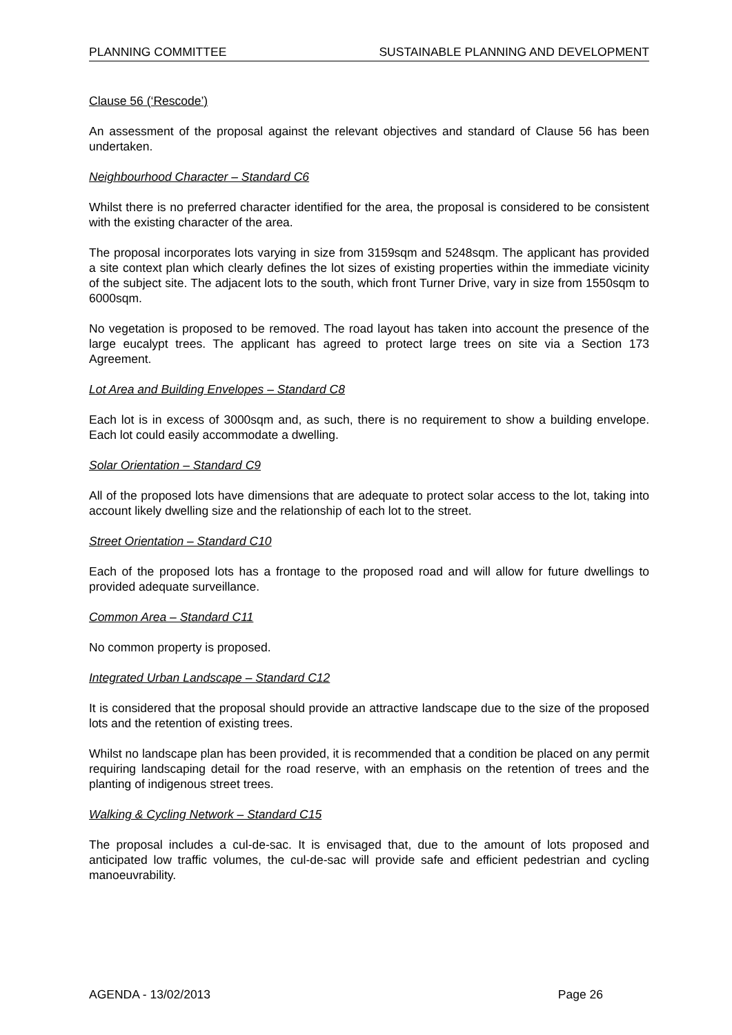PLANNING COMMITTEE SUSTAINABLE PLANNING AND DEVELOPMENT
Clause 56 (‘Rescode’)
An assessment of the proposal against the relevant objectives and standard of Clause 56 has been undertaken.
Neighbourhood Character – Standard C6
Whilst there is no preferred character identified for the area, the proposal is considered to be consistent with the existing character of the area.
The proposal incorporates lots varying in size from 3159sqm and 5248sqm. The applicant has provided a site context plan which clearly defines the lot sizes of existing properties within the immediate vicinity of the subject site. The adjacent lots to the south, which front Turner Drive, vary in size from 1550sqm to 6000sqm.
No vegetation is proposed to be removed. The road layout has taken into account the presence of the large eucalypt trees. The applicant has agreed to protect large trees on site via a Section 173 Agreement.
Lot Area and Building Envelopes – Standard C8
Each lot is in excess of 3000sqm and, as such, there is no requirement to show a building envelope. Each lot could easily accommodate a dwelling.
Solar Orientation – Standard C9
All of the proposed lots have dimensions that are adequate to protect solar access to the lot, taking into account likely dwelling size and the relationship of each lot to the street.
Street Orientation – Standard C10
Each of the proposed lots has a frontage to the proposed road and will allow for future dwellings to provided adequate surveillance.
Common Area – Standard C11
No common property is proposed.
Integrated Urban Landscape – Standard C12
It is considered that the proposal should provide an attractive landscape due to the size of the proposed lots and the retention of existing trees.
Whilst no landscape plan has been provided, it is recommended that a condition be placed on any permit requiring landscaping detail for the road reserve, with an emphasis on the retention of trees and the planting of indigenous street trees.
Walking & Cycling Network – Standard C15
The proposal includes a cul-de-sac. It is envisaged that, due to the amount of lots proposed and anticipated low traffic volumes, the cul-de-sac will provide safe and efficient pedestrian and cycling manoeuvrability.
AGENDA - 13/02/2013 Page 26